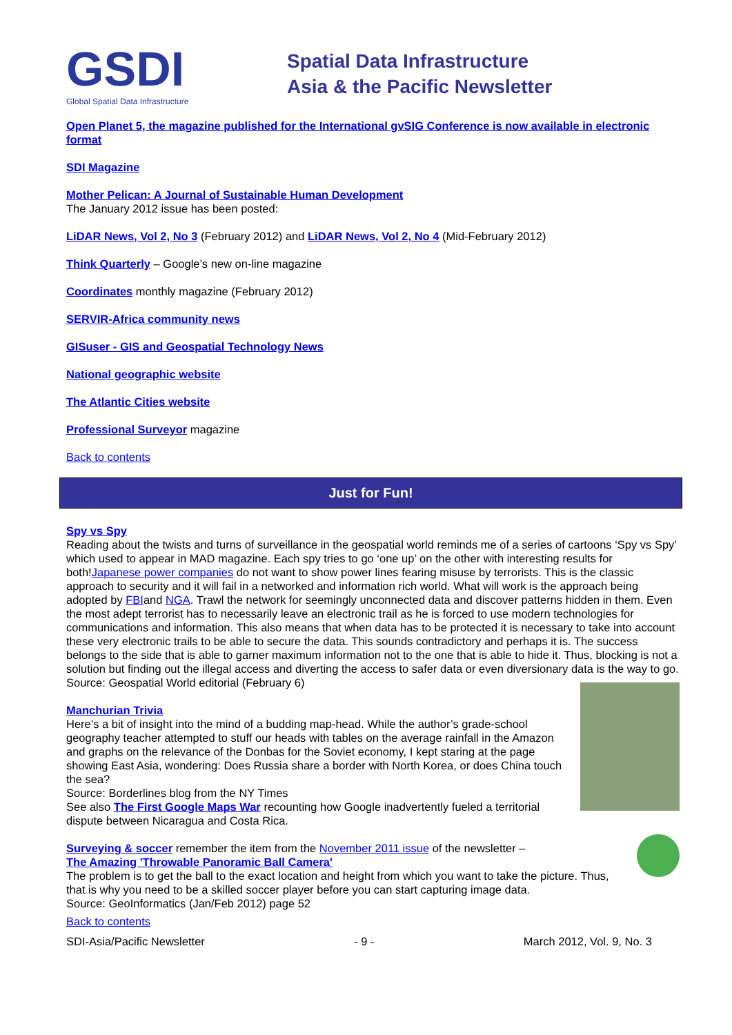GSDI
Global Spatial Data Infrastructure
Spatial Data Infrastructure
Asia & the Pacific Newsletter
Open Planet 5, the magazine published for the International gvSIG Conference is now available in electronic format
SDI Magazine
Mother Pelican: A Journal of Sustainable Human Development
The January 2012 issue has been posted:
LiDAR News, Vol 2, No 3 (February 2012) and LiDAR News, Vol 2, No 4 (Mid-February 2012)
Think Quarterly – Google’s new on-line magazine
Coordinates monthly magazine (February 2012)
SERVIR-Africa community news
GISuser - GIS and Geospatial Technology News
National geographic website
The Atlantic Cities website
Professional Surveyor magazine
Back to contents
Just for Fun!
Spy vs Spy
Reading about the twists and turns of surveillance in the geospatial world reminds me of a series of cartoons ‘Spy vs Spy’ which used to appear in MAD magazine. Each spy tries to go ‘one up’ on the other with interesting results for both!Japanese power companies do not want to show power lines fearing misuse by terrorists. This is the classic approach to security and it will fail in a networked and information rich world. What will work is the approach being adopted by FBIand NGA. Trawl the network for seemingly unconnected data and discover patterns hidden in them. Even the most adept terrorist has to necessarily leave an electronic trail as he is forced to use modern technologies for communications and information. This also means that when data has to be protected it is necessary to take into account these very electronic trails to be able to secure the data. This sounds contradictory and perhaps it is. The success belongs to the side that is able to garner maximum information not to the one that is able to hide it. Thus, blocking is not a solution but finding out the illegal access and diverting the access to safer data or even diversionary data is the way to go.
Source: Geospatial World editorial (February 6)
Manchurian Trivia
Here’s a bit of insight into the mind of a budding map-head. While the author’s grade-school geography teacher attempted to stuff our heads with tables on the average rainfall in the Amazon and graphs on the relevance of the Donbas for the Soviet economy, I kept staring at the page showing East Asia, wondering: Does Russia share a border with North Korea, or does China touch the sea?
Source: Borderlines blog from the NY Times
See also The First Google Maps War recounting how Google inadvertently fueled a territorial dispute between Nicaragua and Costa Rica.
Surveying & soccer remember the item from the November 2011 issue of the newsletter –
The Amazing 'Throwable Panoramic Ball Camera'
The problem is to get the ball to the exact location and height from which you want to take the picture. Thus, that is why you need to be a skilled soccer player before you can start capturing image data.
Source: GeoInformatics (Jan/Feb 2012) page 52
Back to contents
SDI-Asia/Pacific Newsletter - 9 - March 2012, Vol. 9, No. 3